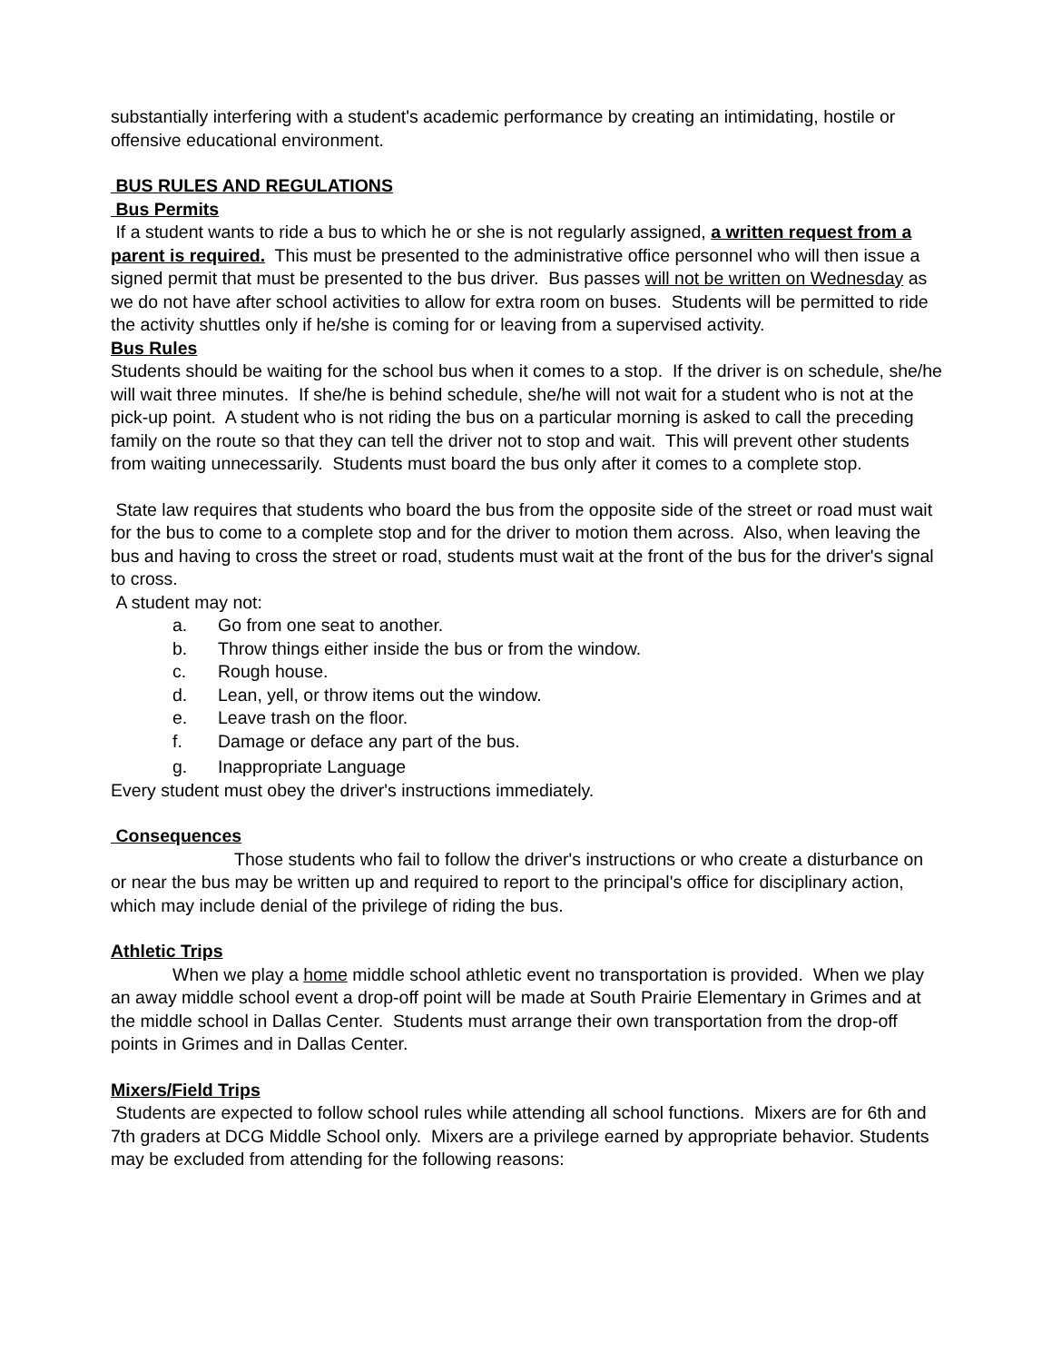substantially interfering with a student's academic performance by creating an intimidating, hostile or offensive educational environment.
BUS RULES AND REGULATIONS
Bus Permits
If a student wants to ride a bus to which he or she is not regularly assigned, a written request from a parent is required. This must be presented to the administrative office personnel who will then issue a signed permit that must be presented to the bus driver. Bus passes will not be written on Wednesday as we do not have after school activities to allow for extra room on buses. Students will be permitted to ride the activity shuttles only if he/she is coming for or leaving from a supervised activity.
Bus Rules
Students should be waiting for the school bus when it comes to a stop. If the driver is on schedule, she/he will wait three minutes. If she/he is behind schedule, she/he will not wait for a student who is not at the pick-up point. A student who is not riding the bus on a particular morning is asked to call the preceding family on the route so that they can tell the driver not to stop and wait. This will prevent other students from waiting unnecessarily. Students must board the bus only after it comes to a complete stop.
State law requires that students who board the bus from the opposite side of the street or road must wait for the bus to come to a complete stop and for the driver to motion them across. Also, when leaving the bus and having to cross the street or road, students must wait at the front of the bus for the driver's signal to cross.
A student may not:
a. Go from one seat to another.
b. Throw things either inside the bus or from the window.
c. Rough house.
d. Lean, yell, or throw items out the window.
e. Leave trash on the floor.
f. Damage or deface any part of the bus.
g. Inappropriate Language
Every student must obey the driver's instructions immediately.
Consequences
Those students who fail to follow the driver's instructions or who create a disturbance on or near the bus may be written up and required to report to the principal's office for disciplinary action, which may include denial of the privilege of riding the bus.
Athletic Trips
When we play a home middle school athletic event no transportation is provided. When we play an away middle school event a drop-off point will be made at South Prairie Elementary in Grimes and at the middle school in Dallas Center. Students must arrange their own transportation from the drop-off points in Grimes and in Dallas Center.
Mixers/Field Trips
Students are expected to follow school rules while attending all school functions. Mixers are for 6th and 7th graders at DCG Middle School only. Mixers are a privilege earned by appropriate behavior. Students may be excluded from attending for the following reasons: